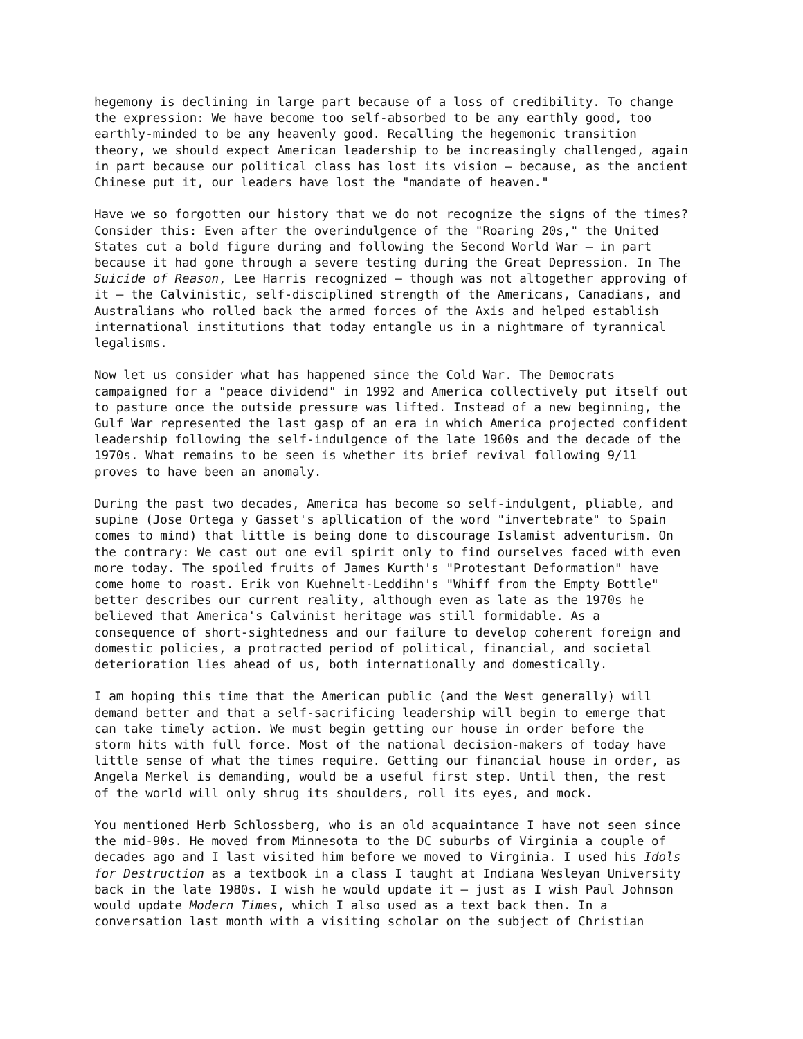hegemony is declining in large part because of a loss of credibility. To change the expression: We have become too self-absorbed to be any earthly good, too earthly-minded to be any heavenly good. Recalling the hegemonic transition theory, we should expect American leadership to be increasingly challenged, again in part because our political class has lost its vision – because, as the ancient Chinese put it, our leaders have lost the "mandate of heaven."
Have we so forgotten our history that we do not recognize the signs of the times? Consider this: Even after the overindulgence of the "Roaring 20s," the United States cut a bold figure during and following the Second World War – in part because it had gone through a severe testing during the Great Depression. In The Suicide of Reason, Lee Harris recognized – though was not altogether approving of it – the Calvinistic, self-disciplined strength of the Americans, Canadians, and Australians who rolled back the armed forces of the Axis and helped establish international institutions that today entangle us in a nightmare of tyrannical legalisms.
Now let us consider what has happened since the Cold War. The Democrats campaigned for a "peace dividend" in 1992 and America collectively put itself out to pasture once the outside pressure was lifted. Instead of a new beginning, the Gulf War represented the last gasp of an era in which America projected confident leadership following the self-indulgence of the late 1960s and the decade of the 1970s. What remains to be seen is whether its brief revival following 9/11 proves to have been an anomaly.
During the past two decades, America has become so self-indulgent, pliable, and supine (Jose Ortega y Gasset's apllication of the word "invertebrate" to Spain comes to mind) that little is being done to discourage Islamist adventurism. On the contrary: We cast out one evil spirit only to find ourselves faced with even more today. The spoiled fruits of James Kurth's "Protestant Deformation" have come home to roast. Erik von Kuehnelt-Leddihn's "Whiff from the Empty Bottle" better describes our current reality, although even as late as the 1970s he believed that America's Calvinist heritage was still formidable. As a consequence of short-sightedness and our failure to develop coherent foreign and domestic policies, a protracted period of political, financial, and societal deterioration lies ahead of us, both internationally and domestically.
I am hoping this time that the American public (and the West generally) will demand better and that a self-sacrificing leadership will begin to emerge that can take timely action. We must begin getting our house in order before the storm hits with full force. Most of the national decision-makers of today have little sense of what the times require. Getting our financial house in order, as Angela Merkel is demanding, would be a useful first step. Until then, the rest of the world will only shrug its shoulders, roll its eyes, and mock.
You mentioned Herb Schlossberg, who is an old acquaintance I have not seen since the mid-90s. He moved from Minnesota to the DC suburbs of Virginia a couple of decades ago and I last visited him before we moved to Virginia. I used his Idols for Destruction as a textbook in a class I taught at Indiana Wesleyan University back in the late 1980s. I wish he would update it – just as I wish Paul Johnson would update Modern Times, which I also used as a text back then. In a conversation last month with a visiting scholar on the subject of Christian